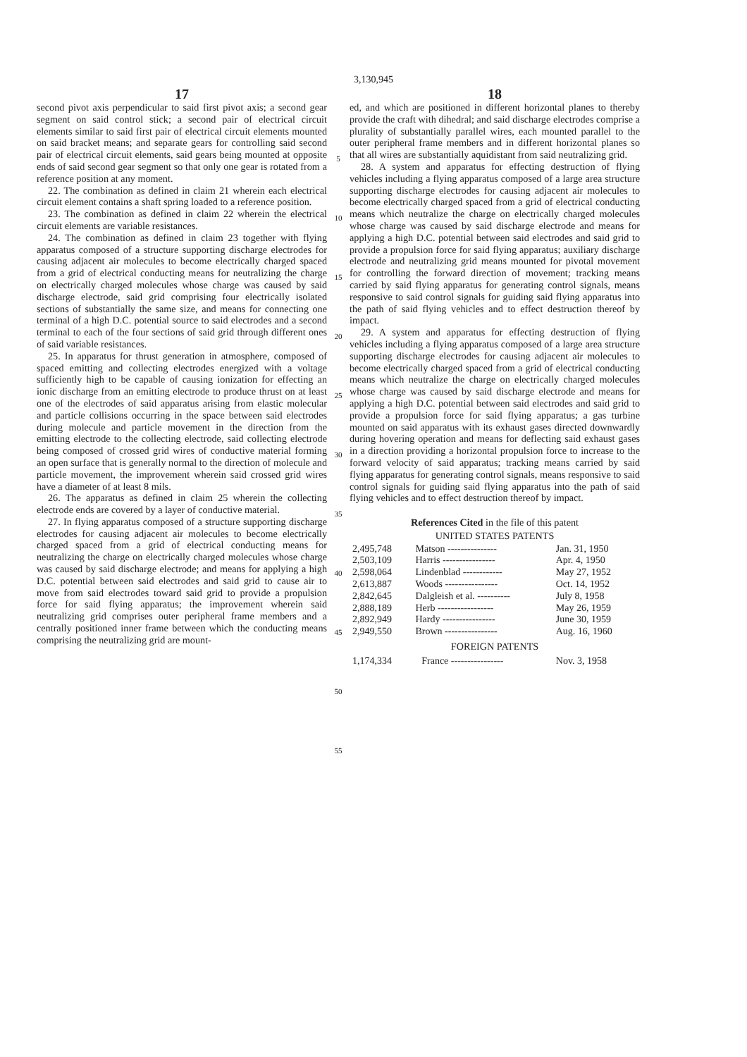3,130,945
17
second pivot axis perpendicular to said first pivot axis; a second gear segment on said control stick; a second pair of electrical circuit elements similar to said first pair of electrical circuit elements mounted on said bracket means; and separate gears for controlling said second pair of electrical circuit elements, said gears being mounted at opposite ends of said second gear segment so that only one gear is rotated from a reference position at any moment.
22. The combination as defined in claim 21 wherein each electrical circuit element contains a shaft spring loaded to a reference position.
23. The combination as defined in claim 22 wherein the electrical circuit elements are variable resistances.
24. The combination as defined in claim 23 together with flying apparatus composed of a structure supporting discharge electrodes for causing adjacent air molecules to become electrically charged spaced from a grid of electrical conducting means for neutralizing the charge on electrically charged molecules whose charge was caused by said discharge electrode, said grid comprising four electrically isolated sections of substantially the same size, and means for connecting one terminal of a high D.C. potential source to said electrodes and a second terminal to each of the four sections of said grid through different ones of said variable resistances.
25. In apparatus for thrust generation in atmosphere, composed of spaced emitting and collecting electrodes energized with a voltage sufficiently high to be capable of causing ionization for effecting an ionic discharge from an emitting electrode to produce thrust on at least one of the electrodes of said apparatus arising from elastic molecular and particle collisions occurring in the space between said electrodes during molecule and particle movement in the direction from the emitting electrode to the collecting electrode, said collecting electrode being composed of crossed grid wires of conductive material forming an open surface that is generally normal to the direction of molecule and particle movement, the improvement wherein said crossed grid wires have a diameter of at least 8 mils.
26. The apparatus as defined in claim 25 wherein the collecting electrode ends are covered by a layer of conductive material.
27. In flying apparatus composed of a structure supporting discharge electrodes for causing adjacent air molecules to become electrically charged spaced from a grid of electrical conducting means for neutralizing the charge on electrically charged molecules whose charge was caused by said discharge electrode; and means for applying a high D.C. potential between said electrodes and said grid to cause air to move from said electrodes toward said grid to provide a propulsion force for said flying apparatus; the improvement wherein said neutralizing grid comprises outer peripheral frame members and a centrally positioned inner frame between which the conducting means comprising the neutralizing grid are mount-
5
10
15
20
25
30
35
40
45
50
55
18
ed, and which are positioned in different horizontal planes to thereby provide the craft with dihedral; and said discharge electrodes comprise a plurality of substantially parallel wires, each mounted parallel to the outer peripheral frame members and in different horizontal planes so that all wires are substantially aquidistant from said neutralizing grid.
28. A system and apparatus for effecting destruction of flying vehicles including a flying apparatus composed of a large area structure supporting discharge electrodes for causing adjacent air molecules to become electrically charged spaced from a grid of electrical conducting means which neutralize the charge on electrically charged molecules whose charge was caused by said discharge electrode and means for applying a high D.C. potential between said electrodes and said grid to provide a propulsion force for said flying apparatus; auxiliary discharge electrode and neutralizing grid means mounted for pivotal movement for controlling the forward direction of movement; tracking means carried by said flying apparatus for generating control signals, means responsive to said control signals for guiding said flying apparatus into the path of said flying vehicles and to effect destruction thereof by impact.
29. A system and apparatus for effecting destruction of flying vehicles including a flying apparatus composed of a large area structure supporting discharge electrodes for causing adjacent air molecules to become electrically charged spaced from a grid of electrical conducting means which neutralize the charge on electrically charged molecules whose charge was caused by said discharge electrode and means for applying a high D.C. potential between said electrodes and said grid to provide a propulsion force for said flying apparatus; a gas turbine mounted on said apparatus with its exhaust gases directed downwardly during hovering operation and means for deflecting said exhaust gases in a direction providing a horizontal propulsion force to increase to the forward velocity of said apparatus; tracking means carried by said flying apparatus for generating control signals, means responsive to said control signals for guiding said flying apparatus into the path of said flying vehicles and to effect destruction thereof by impact.
References Cited in the file of this patent
UNITED STATES PATENTS
| 2,495,748 | Matson --------------- | Jan. 31, 1950 |
| 2,503,109 | Harris ---------------- | Apr. 4, 1950 |
| 2,598,064 | Lindenblad ------------ | May 27, 1952 |
| 2,613,887 | Woods ---------------- | Oct. 14, 1952 |
| 2,842,645 | Dalgleish et al. ---------- | July 8, 1958 |
| 2,888,189 | Herb ----------------- | May 26, 1959 |
| 2,892,949 | Hardy ---------------- | June 30, 1959 |
| 2,949,550 | Brown ---------------- | Aug. 16, 1960 |
FOREIGN PATENTS
| 1,174,334 | France ---------------- | Nov. 3, 1958 |